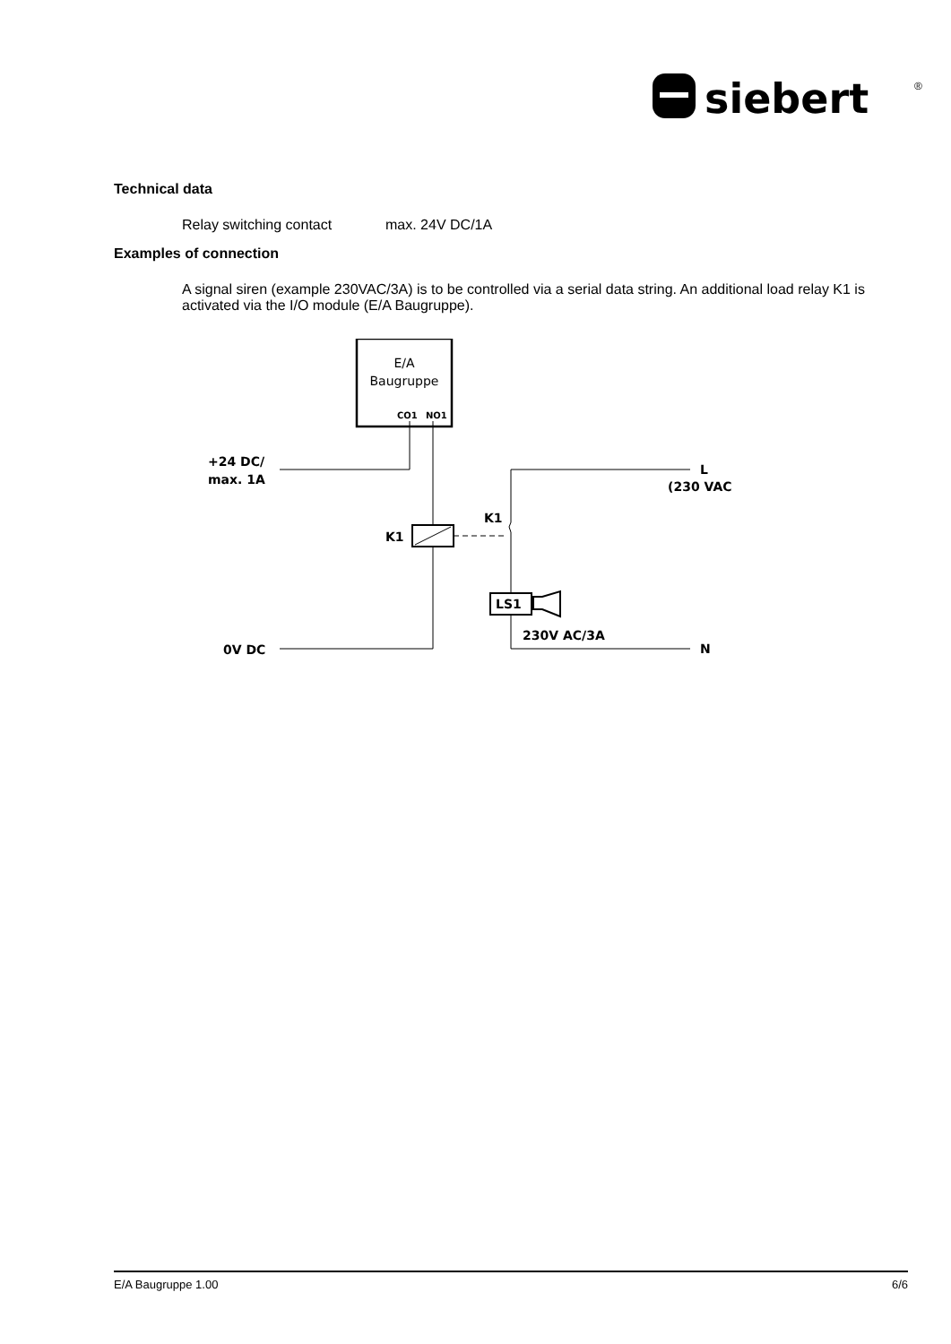siebert
®
Technical data
Relay switching contact max. 24V DC/1A
Examples of connection
A signal siren (example 230VAC/3A) is to be controlled via a serial data string. An additional load relay K1 is activated via the I/O module (E/A Baugruppe).
E/A
Baugruppe
CO1
NO1
+24 DC/
max. 1A
0V DC
K1
K1
L
(230 VAC
N
LS1
230V AC/3A
E/A Baugruppe 1.00 6/6